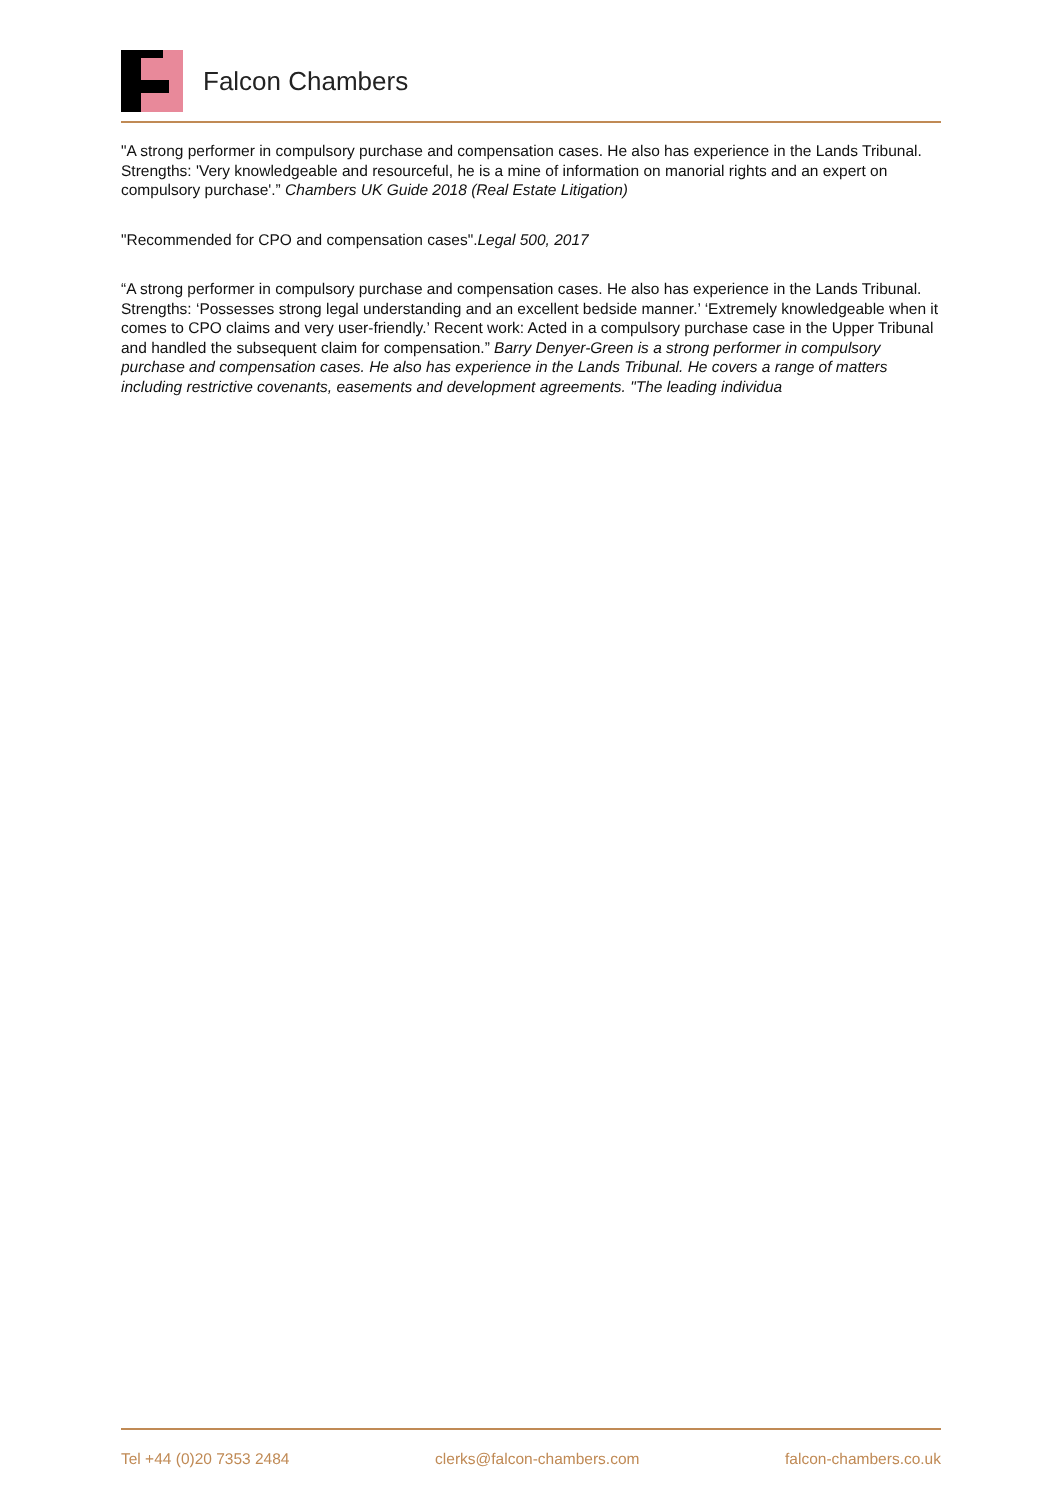Falcon Chambers
"A strong performer in compulsory purchase and compensation cases. He also has experience in the Lands Tribunal. Strengths: 'Very knowledgeable and resourceful, he is a mine of information on manorial rights and an expert on compulsory purchase'.” Chambers UK Guide 2018 (Real Estate Litigation)
"Recommended for CPO and compensation cases".Legal 500, 2017
“A strong performer in compulsory purchase and compensation cases. He also has experience in the Lands Tribunal. Strengths: ‘Possesses strong legal understanding and an excellent bedside manner.’ ‘Extremely knowledgeable when it comes to CPO claims and very user-friendly.’ Recent work: Acted in a compulsory purchase case in the Upper Tribunal and handled the subsequent claim for compensation.” Barry Denyer-Green is a strong performer in compulsory purchase and compensation cases. He also has experience in the Lands Tribunal. He covers a range of matters including restrictive covenants, easements and development agreements. "The leading individua
Tel +44 (0)20 7353 2484 clerks@falcon-chambers.com falcon-chambers.co.uk